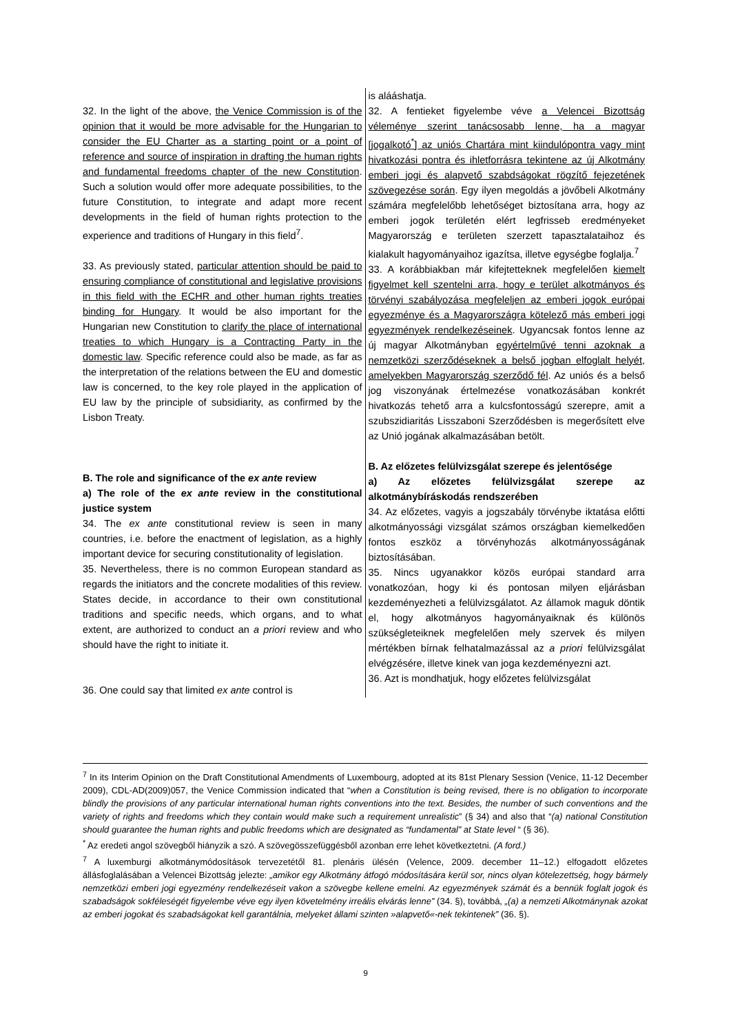| 32. In the light of the above, the Venice Commission is of the opinion that it would be more advisable for the Hungarian to consider the EU Charter as a starting point or a point of reference and source of inspiration in drafting the human rights and fundamental freedoms chapter of the new Constitution . Such a solution would offer more adequate possibilities, to the future Constitution, to integrate and adapt more recent developments in the field of human rights protection to the experience and traditions of Hungary in this field<sup>7</sup>. 33. As previously stated, particular attention should be paid to ensuring compliance of constitutional and legislative provisions in this field with the ECHR and other human rights treaties binding for Hungary . It would be also important for the Hungarian new Constitution to clarify the place of international treaties to which Hungary is a Contracting Party in the domestic law . Specific reference could also be made, as far as the interpretation of the relations between the EU and domestic law is concerned, to the key role played in the application of EU law by the principle of subsidiarity, as confirmed by the Lisbon Treaty. B. The role and significance of the ex ante review a) The role of the ex ante review in the constitutional justice system 34. The ex ante constitutional review is seen in many countries, i.e. before the enactment of legislation, as a highly important device for securing constitutionality of legislation. 35. Nevertheless, there is no common European standard as regards the initiators and the concrete modalities of this review. States decide, in accordance to their own constitutional traditions and specific needs, which organs, and to what extent, are authorized to conduct an a priori review and who should have the right to initiate it. 36. One could say that limited ex ante control is | is alááshatja. 32. A fentieket figyelembe véve a Velencei Bizottság véleménye szerint tanácsosabb lenne, ha a magyar [jogalkotó<sup>*</sup>] az uniós Chartára mint kiindulópontra vagy mint hivatkozási pontra és ihletforrásra tekintene az új Alkotmány emberi jogi és alapvető szabdságokat rögzítő fejezetének szövegezése során . Egy ilyen megoldás a jövőbeli Alkotmány számára megfelelőbb lehetőséget biztosítana arra, hogy az emberi jogok területén elért legfrisseb eredményeket Magyarország e területen szerzett tapasztalataihoz és kialakult hagyományaihoz igazítsa, illetve egységbe foglalja.<sup>7</sup> 33. A korábbiakban már kifejtetteknek megfelelően kiemelt figyelmet kell szentelni arra, hogy e terület alkotmányos és törvényi szabályozása megfeleljen az emberi jogok európai egyezménye és a Magyarországra kötelező más emberi jogi egyezmények rendelkezéseinek . Ugyancsak fontos lenne az új magyar Alkotmányban egyértelművé tenni azoknak a nemzetközi szerződéseknek a belső jogban elfoglalt helyét, amelyekben Magyarország szerződő fél . Az uniós és a belső jog viszonyának értelmezése vonatkozásában konkrét hivatkozás tehető arra a kulcsfontosságú szerepre, amit a szubszidiaritás Lisszaboni Szerződésben is megerősített elve az Unió jogának alkalmazásában betölt. B. Az előzetes felülvizsgálat szerepe és jelentősége a) Az előzetes felülvizsgálat szerepe az alkotmánybíráskodás rendszerében 34. Az előzetes, vagyis a jogszabály törvénybe iktatása előtti alkotmányossági vizsgálat számos országban kiemelkedően fontos eszköz a törvényhozás alkotmányosságának biztosításában. 35. Nincs ugyanakkor közös európai standard arra vonatkozóan, hogy ki és pontosan milyen eljárásban kezdeményezheti a felülvizsgálatot. Az államok maguk döntik el, hogy alkotmányos hagyományaiknak és különös szükségleteiknek megfelelően mely szervek és milyen mértékben bírnak felhatalmazással az a priori felülvizsgálat elvégzésére, illetve kinek van joga kezdeményezni azt. 36. Azt is mondhatjuk, hogy előzetes felülvizsgálat |
<sup>7</sup> In its Interim Opinion on the Draft Constitutional Amendments of Luxembourg, adopted at its 81st Plenary Session (Venice, 11-12 December 2009), CDL-AD(2009)057, the Venice Commission indicated that “when a Constitution is being revised, there is no obligation to incorporate blindly the provisions of any particular international human rights conventions into the text. Besides, the number of such conventions and the variety of rights and freedoms which they contain would make such a requirement unrealistic” (§ 34) and also that “(a) national Constitution should guarantee the human rights and public freedoms which are designated as “fundamental” at State level “ (§ 36).
<sup>*</sup> Az eredeti angol szövegből hiányzik a szó. A szövegösszefüggésből azonban erre lehet következtetni. (A ford.)
<sup>7</sup> A luxemburgi alkotmánymódosítások tervezetétől 81. plenáris ülésén (Velence, 2009. december 11–12.) elfogadott előzetes állásfoglalásában a Velencei Bizottság jelezte: „amikor egy Alkotmány átfogó módosítására kerül sor, nincs olyan kötelezettség, hogy bármely nemzetközi emberi jogi egyezmény rendelkezéseit vakon a szövegbe kellene emelni. Az egyezmények számát és a bennük foglalt jogok és szabadságok sokféleségét figyelembe véve egy ilyen követelmény irreális elvárás lenne” (34. §), továbbá, „(a) a nemzeti Alkotmánynak azokat az emberi jogokat és szabadságokat kell garantálnia, melyeket állami szinten »alapvető«-nek tekintenek” (36. §).
9